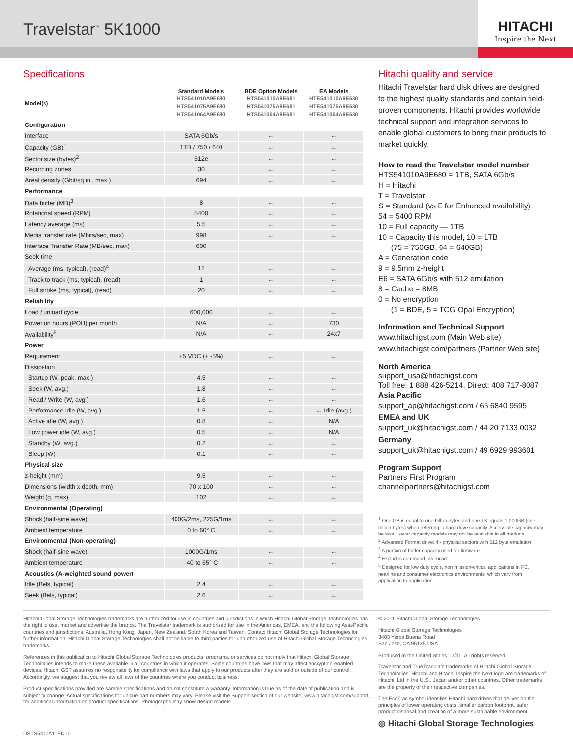Travelstar<sup>™</sup> 5K1000
HITACHI
Inspire the Next
Specifications
| Model(s) | Standard Models HTS541010A9E680 HTS541075A9E680 HTS541064A9E680 | BDE Option Models HTS541010A9E681 HTS541075A9E681 HTS541064A9E681 | EA Models HTE541010A9E680 HTE541075A9E680 HTE541064A9E680 |
| --- | --- | --- | --- |
| Configuration | | | |
| Interface | SATA 6Gb/s | ← | ← |
| Capacity (GB)<sup>1</sup> | 1TB / 750 / 640 | ← | ← |
| Sector size (bytes)<sup>2</sup> | 512e | ← | ← |
| Recording zones | 30 | ← | ← |
| Areal density (Gbit/sq.in., max,) | 694 | ← | ← |
| Performance | | | |
| Data buffer (MB)<sup>3</sup> | 8 | ← | ← |
| Rotational speed (RPM) | 5400 | ← | ← |
| Latency average (ms) | 5.5 | ← | ← |
| Media transfer rate (Mbits/sec, max) | 998 | ← | ← |
| Interface Transfer Rate (MB/sec, max) | 600 | ← | ← |
| Seek time | | | |
| Average (ms, typical), (read)<sup>4</sup> | 12 | ← | ← |
| Track to track (ms, typical), (read) | 1 | ← | ← |
| Full stroke (ms, typical), (read) | 20 | ← | ← |
| Reliability | | | |
| Load / unload cycle | 600,000 | ← | ← |
| Power on hours (POH) per month | N/A | ← | 730 |
| Availability<sup>5</sup> | N/A | ← | 24x7 |
| Power | | | |
| Requirement | +5 VDC (+ -5%) | ← | ← |
| Dissipation | | | |
| Startup (W, peak, max.) | 4.5 | ← | ← |
| Seek (W, avg.) | 1.8 | ← | ← |
| Read / Write (W, avg.) | 1.6 | ← | ← |
| Performance idle (W, avg.) | 1.5 | ← | ← Idle (avg.) |
| Active idle (W, avg.) | 0.8 | ← | N/A |
| Low power idle (W, avg.) | 0.5 | ← | N/A |
| Standby (W, avg.) | 0.2 | ← | ← |
| Sleep (W) | 0.1 | ← | ← |
| Physical size | | | |
| z-height (mm) | 9.5 | ← | ← |
| Dimensions (width x depth, mm) | 70 x 100 | ← | ← |
| Weight (g, max) | 102 | ← | ← |
| Environmental (Operating) | | | |
| Shock (half-sine wave) | 400G/2ms, 225G/1ms | ← | ← |
| Ambient temperature | 0 to 60° C | ← | ← |
| Environmental (Non-operating) | | | |
| Shock (half-sine wave) | 1000G/1ms | ← | ← |
| Ambient temperature | -40 to 65° C | ← | ← |
| Acoustics (A-weighted sound power) | | | |
| Idle (Bels, typical) | 2.4 | ← | ← |
| Seek (Bels, typical) | 2.6 | ← | ← |
Hitachi quality and service
Hitachi Travelstar hard disk drives are designed to the highest quality standards and contain field-proven components. Hitachi provides worldwide technical support and integration services to enable global customers to bring their products to market quickly.
How to read the Travelstar model number
HTS541010A9E680 = 1TB, SATA 6Gb/s
H = Hitachi
T = Travelstar
S = Standard (vs E for Enhanced availability)
54 = 5400 RPM
10 = Full capacity — 1TB
10 = Capacity this model, 10 = 1TB
(75 = 750GB, 64 = 640GB)
A = Generation code
9 = 9.5mm z-height
E6 = SATA 6Gb/s with 512 emulation
8 = Cache = 8MB
0 = No encryption
(1 = BDE, 5 = TCG Opal Encryption)
Information and Technical Support
www.hitachigst.com (Main Web site)
www.hitachigst.com/partners (Partner Web site)
North America
support_usa@hitachigst.com
Toll free: 1 888 426-5214, Direct: 408 717-8087
Asia Pacific
support_ap@hitachigst.com / 65 6840 9595
EMEA and UK
support_uk@hitachigst.com / 44 20 7133 0032
Germany
support_uk@hitachigst.com / 49 6929 993601
Program Support
Partners First Program
channelpartners@hitachigst.com
<sup>1</sup> One GB is equal to one billion bytes and one TB equals 1,000GB (one trillion bytes) when referring to hard drive capacity. Accessible capacity may be less. Lower capacity models may not be available in all markets.
<sup>2</sup> Advanced Format drive: 4K physical sectors with 512 byte emulation
<sup>3</sup> A portion of buffer capacity used for firmware
<sup>4</sup> Excludes command overhead
<sup>5</sup> Designed for low duty cycle, non mission-critical applications in PC, nearline and consumer electronics environments, which vary from application to application
Hitachi Global Storage Technologies trademarks are authorized for use in countries and jurisdictions in which Hitachi Global Storage Technologies has the right to use, market and advertise the brands. The Travelstar trademark is authorized for use in the Americas, EMEA, and the following Asia-Pacific countries and jurisdictions: Australia, Hong Kong, Japan, New Zealand, South Korea and Taiwan. Contact Hitachi Global Storage Technologies for further information. Hitachi Global Storage Technologies shall not be liable to third parties for unauthorized use of Hitachi Global Storage Technologies trademarks.
References in this publication to Hitachi Global Storage Technologies products, programs, or services do not imply that Hitachi Global Storage Technologies intends to make these available in all countries in which it operates. Some countries have laws that may affect encryption-enabled devices. Hitachi GST assumes no responsibility for compliance with laws that apply to our products after they are sold or outside of our control. Accordingly, we suggest that you review all laws of the countries where you conduct business.
Product specifications provided are sample specifications and do not constitute a warranty. Information is true as of the date of publication and is subject to change. Actual specifications for unique part numbers may vary. Please visit the Support section of our website, www.hitachigst.com/support, for additional information on product specifications. Photographs may show design models.
DSTS5410A11EN-01
© 2011 Hitachi Global Storage Technologies
Hitachi Global Storage Technologies
3403 Yerba Buena Road
San Jose, CA 95135 USA
Produced in the United States 12/11. All rights reserved.
Travelstar and TrueTrack are trademarks of Hitachi Global Storage Technologies. Hitachi and Hitachi Inspire the Next logo are trademarks of Hitachi, Ltd in the U.S., Japan and/or other countries. Other trademarks are the property of their respective companies.
The EcoTrac symbol identifies Hitachi hard drives that deliver on the principles of lower operating costs, smaller carbon footprint, safer product disposal and creation of a more sustainable environment.
◎ Hitachi Global Storage Technologies